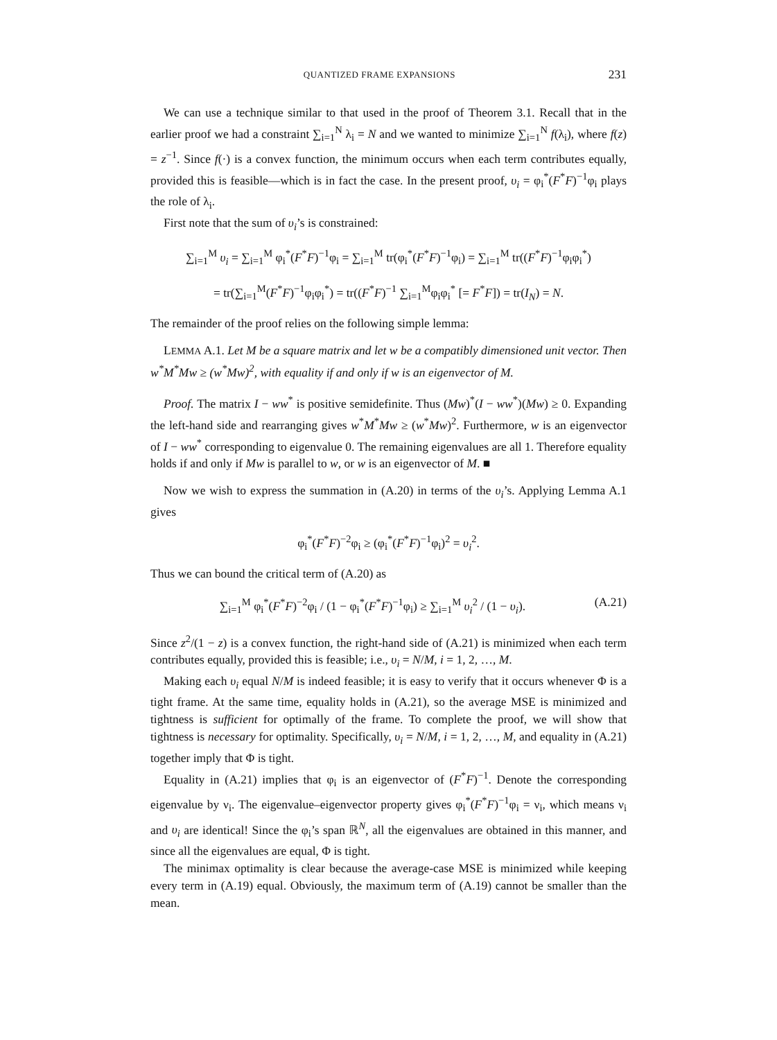QUANTIZED FRAME EXPANSIONS 231
We can use a technique similar to that used in the proof of Theorem 3.1. Recall that in the earlier proof we had a constraint ∑<sub>i=1</sub><sup>N</sup> λ<sub>i</sub> = N and we wanted to minimize ∑<sub>i=1</sub><sup>N</sup> f(λ<sub>i</sub>), where f(z) = z<sup>−1</sup>. Since f(·) is a convex function, the minimum occurs when each term contributes equally, provided this is feasible—which is in fact the case. In the present proof, υ<sub>i</sub> = φ<sub>i</sub><sup>*</sup>(F<sup>*</sup>F)<sup>−1</sup>φ<sub>i</sub> plays the role of λ<sub>i</sub>.
First note that the sum of υ<sub>i</sub>’s is constrained:
∑<sub>i=1</sub><sup>M</sup> υ<sub>i</sub> = ∑<sub>i=1</sub><sup>M</sup> φ<sub>i</sub><sup>*</sup>(F<sup>*</sup>F)<sup>−1</sup>φ<sub>i</sub> = ∑<sub>i=1</sub><sup>M</sup> tr(φ<sub>i</sub><sup>*</sup>(F<sup>*</sup>F)<sup>−1</sup>φ<sub>i</sub>) = ∑<sub>i=1</sub><sup>M</sup> tr((F<sup>*</sup>F)<sup>−1</sup>φ<sub>i</sub>φ<sub>i</sub><sup>*</sup>)
= tr(∑<sub>i=1</sub><sup>M</sup>(F<sup>*</sup>F)<sup>−1</sup>φ<sub>i</sub>φ<sub>i</sub><sup>*</sup>) = tr((F<sup>*</sup>F)<sup>−1</sup> ∑<sub>i=1</sub><sup>M</sup>φ<sub>i</sub>φ<sub>i</sub><sup>*</sup> [= F<sup>*</sup>F]) = tr(I<sub>N</sub>) = N.
The remainder of the proof relies on the following simple lemma:
LEMMA A.1. Let M be a square matrix and let w be a compatibly dimensioned unit vector. Then w<sup>*</sup>M<sup>*</sup>Mw ≥ (w<sup>*</sup>Mw)<sup>2</sup>, with equality if and only if w is an eigenvector of M.
Proof. The matrix I − ww<sup>*</sup> is positive semidefinite. Thus (Mw)<sup>*</sup>(I − ww<sup>*</sup>)(Mw) ≥ 0. Expanding the left-hand side and rearranging gives w<sup>*</sup>M<sup>*</sup>Mw ≥ (w<sup>*</sup>Mw)<sup>2</sup>. Furthermore, w is an eigenvector of I − ww<sup>*</sup> corresponding to eigenvalue 0. The remaining eigenvalues are all 1. Therefore equality holds if and only if Mw is parallel to w, or w is an eigenvector of M. ■
Now we wish to express the summation in (A.20) in terms of the υ<sub>i</sub>’s. Applying Lemma A.1 gives
φ<sub>i</sub><sup>*</sup>(F<sup>*</sup>F)<sup>−2</sup>φ<sub>i</sub> ≥ (φ<sub>i</sub><sup>*</sup>(F<sup>*</sup>F)<sup>−1</sup>φ<sub>i</sub>)<sup>2</sup> = υ<sub>i</sub><sup>2</sup>.
Thus we can bound the critical term of (A.20) as
∑<sub>i=1</sub><sup>M</sup> φ<sub>i</sub><sup>*</sup>(F<sup>*</sup>F)<sup>−2</sup>φ<sub>i</sub> / (1 − φ<sub>i</sub><sup>*</sup>(F<sup>*</sup>F)<sup>−1</sup>φ<sub>i</sub>) ≥ ∑<sub>i=1</sub><sup>M</sup> υ<sub>i</sub><sup>2</sup> / (1 − υ<sub>i</sub>). (A.21)
Since z<sup>2</sup>/(1 − z) is a convex function, the right-hand side of (A.21) is minimized when each term contributes equally, provided this is feasible; i.e., υ<sub>i</sub> = N/M, i = 1, 2, …, M.
Making each υ<sub>i</sub> equal N/M is indeed feasible; it is easy to verify that it occurs whenever Φ is a tight frame. At the same time, equality holds in (A.21), so the average MSE is minimized and tightness is sufficient for optimally of the frame. To complete the proof, we will show that tightness is necessary for optimality. Specifically, υ<sub>i</sub> = N/M, i = 1, 2, …, M, and equality in (A.21) together imply that Φ is tight.
Equality in (A.21) implies that φ<sub>i</sub> is an eigenvector of (F<sup>*</sup>F)<sup>−1</sup>. Denote the corresponding eigenvalue by ν<sub>i</sub>. The eigenvalue–eigenvector property gives φ<sub>i</sub><sup>*</sup>(F<sup>*</sup>F)<sup>−1</sup>φ<sub>i</sub> = ν<sub>i</sub>, which means ν<sub>i</sub> and υ<sub>i</sub> are identical! Since the φ<sub>i</sub>’s span ℝ<sup>N</sup>, all the eigenvalues are obtained in this manner, and since all the eigenvalues are equal, Φ is tight.
The minimax optimality is clear because the average-case MSE is minimized while keeping every term in (A.19) equal. Obviously, the maximum term of (A.19) cannot be smaller than the mean.